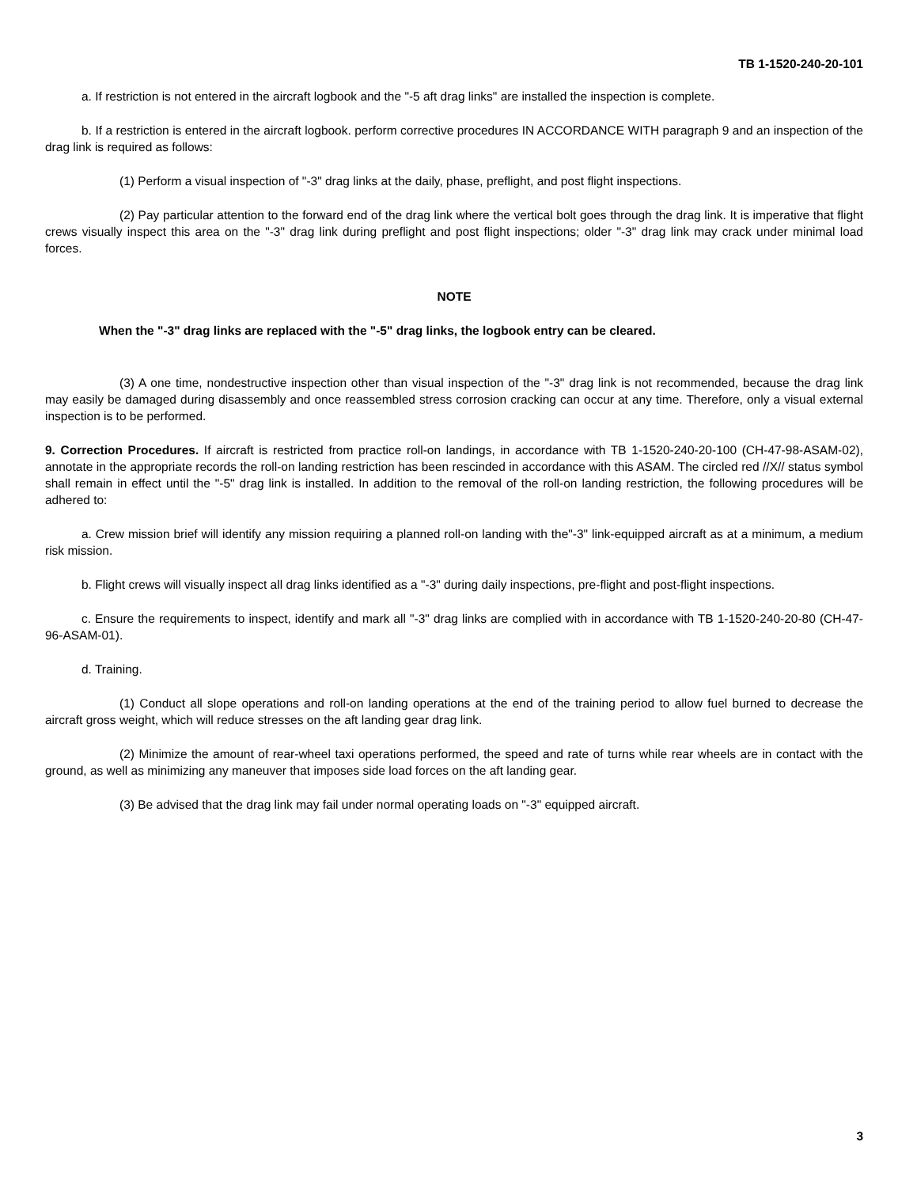TB 1-1520-240-20-101
a. If restriction is not entered in the aircraft logbook and the "-5 aft drag links" are installed the inspection is complete.
b. If a restriction is entered in the aircraft logbook. perform corrective procedures IN ACCORDANCE WITH paragraph 9 and an inspection of the drag link is required as follows:
(1) Perform a visual inspection of "-3" drag links at the daily, phase, preflight, and post flight inspections.
(2) Pay particular attention to the forward end of the drag link where the vertical bolt goes through the drag link. It is imperative that flight crews visually inspect this area on the "-3" drag link during preflight and post flight inspections; older "-3" drag link may crack under minimal load forces.
NOTE
When the "-3" drag links are replaced with the "-5" drag links, the logbook entry can be cleared.
(3) A one time, nondestructive inspection other than visual inspection of the "-3" drag link is not recommended, because the drag link may easily be damaged during disassembly and once reassembled stress corrosion cracking can occur at any time. Therefore, only a visual external inspection is to be performed.
9. Correction Procedures. If aircraft is restricted from practice roll-on landings, in accordance with TB 1-1520-240-20-100 (CH-47-98-ASAM-02), annotate in the appropriate records the roll-on landing restriction has been rescinded in accordance with this ASAM. The circled red //X// status symbol shall remain in effect until the "-5" drag link is installed. In addition to the removal of the roll-on landing restriction, the following procedures will be adhered to:
a. Crew mission brief will identify any mission requiring a planned roll-on landing with the"-3" link-equipped aircraft as at a minimum, a medium risk mission.
b. Flight crews will visually inspect all drag links identified as a "-3" during daily inspections, pre-flight and post-flight inspections.
c. Ensure the requirements to inspect, identify and mark all "-3" drag links are complied with in accordance with TB 1-1520-240-20-80 (CH-47-96-ASAM-01).
d. Training.
(1) Conduct all slope operations and roll-on landing operations at the end of the training period to allow fuel burned to decrease the aircraft gross weight, which will reduce stresses on the aft landing gear drag link.
(2) Minimize the amount of rear-wheel taxi operations performed, the speed and rate of turns while rear wheels are in contact with the ground, as well as minimizing any maneuver that imposes side load forces on the aft landing gear.
(3) Be advised that the drag link may fail under normal operating loads on "-3" equipped aircraft.
3